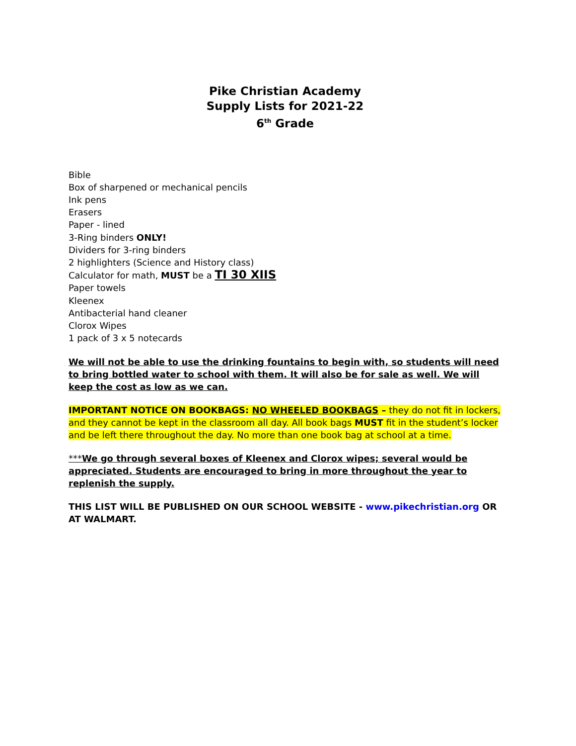Pike Christian Academy
Supply Lists for 2021-22
6<sup>th</sup> Grade
Bible
Box of sharpened or mechanical pencils
Ink pens
Erasers
Paper - lined
3-Ring binders ONLY!
Dividers for 3-ring binders
2 highlighters (Science and History class)
Calculator for math, MUST be a TI 30 XIIS
Paper towels
Kleenex
Antibacterial hand cleaner
Clorox Wipes
1 pack of 3 x 5 notecards
We will not be able to use the drinking fountains to begin with, so students will need to bring bottled water to school with them. It will also be for sale as well. We will keep the cost as low as we can.
IMPORTANT NOTICE ON BOOKBAGS: NO WHEELED BOOKBAGS – they do not fit in lockers, and they cannot be kept in the classroom all day. All book bags MUST fit in the student’s locker and be left there throughout the day. No more than one book bag at school at a time.
***We go through several boxes of Kleenex and Clorox wipes; several would be appreciated. Students are encouraged to bring in more throughout the year to replenish the supply.
THIS LIST WILL BE PUBLISHED ON OUR SCHOOL WEBSITE - www.pikechristian.org OR AT WALMART.